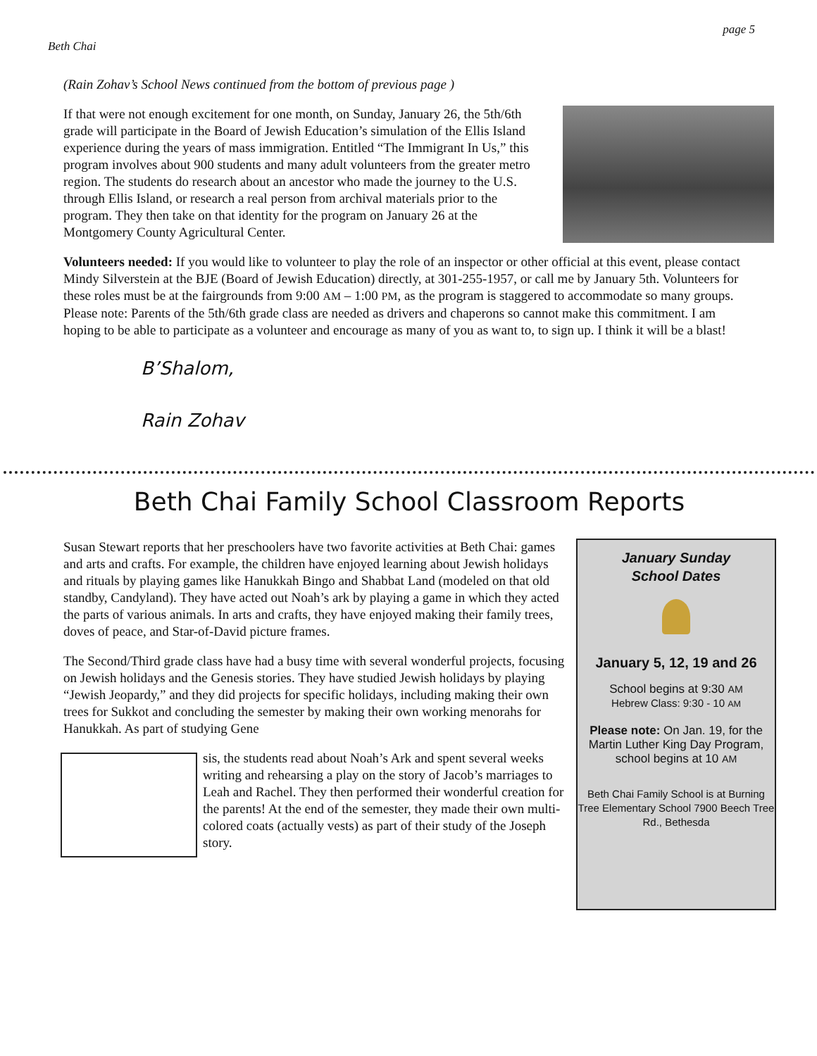Beth Chai page 5
(Rain Zohav’s School News continued from the bottom of previous page )
If that were not enough excitement for one month, on Sunday, January 26, the 5th/6th grade will participate in the Board of Jewish Education’s simulation of the Ellis Island experience during the years of mass immigration. Entitled “The Immigrant In Us,” this program involves about 900 students and many adult volunteers from the greater metro region. The students do research about an ancestor who made the journey to the U.S. through Ellis Island, or research a real person from archival materials prior to the program. They then take on that identity for the program on January 26 at the Montgomery County Agricultural Center.
Volunteers needed: If you would like to volunteer to play the role of an inspector or other official at this event, please contact Mindy Silverstein at the BJE (Board of Jewish Education) directly, at 301-255-1957, or call me by January 5th. Volunteers for these roles must be at the fairgrounds from 9:00 AM – 1:00 PM, as the program is staggered to accommodate so many groups. Please note: Parents of the 5th/6th grade class are needed as drivers and chaperons so cannot make this commitment. I am hoping to be able to participate as a volunteer and encourage as many of you as want to, to sign up. I think it will be a blast!
B’Shalom,
Rain Zohav
Beth Chai Family School Classroom Reports
Susan Stewart reports that her preschoolers have two favorite activities at Beth Chai: games and arts and crafts. For example, the children have enjoyed learning about Jewish holidays and rituals by playing games like Hanukkah Bingo and Shabbat Land (modeled on that old standby, Candyland). They have acted out Noah’s ark by playing a game in which they acted the parts of various animals. In arts and crafts, they have enjoyed making their family trees, doves of peace, and Star-of-David picture frames.
The Second/Third grade class have had a busy time with several wonderful projects, focusing on Jewish holidays and the Genesis stories. They have studied Jewish holidays by playing “Jewish Jeopardy,” and they did projects for specific holidays, including making their own trees for Sukkot and concluding the semester by making their own working menorahs for Hanukkah. As part of studying Gene
sis, the students read about Noah’s Ark and spent several weeks writing and rehearsing a play on the story of Jacob’s marriages to Leah and Rachel. They then performed their wonderful creation for the parents! At the end of the semester, they made their own multi-colored coats (actually vests) as part of their study of the Joseph story.
January Sunday
School Dates
January 5, 12, 19 and 26
School begins at 9:30 AM
Hebrew Class: 9:30 - 10 AM
Please note: On Jan. 19, for the Martin Luther King Day Program, school begins at 10 AM
Beth Chai Family School is at Burning Tree Elementary School 7900 Beech Tree Rd., Bethesda